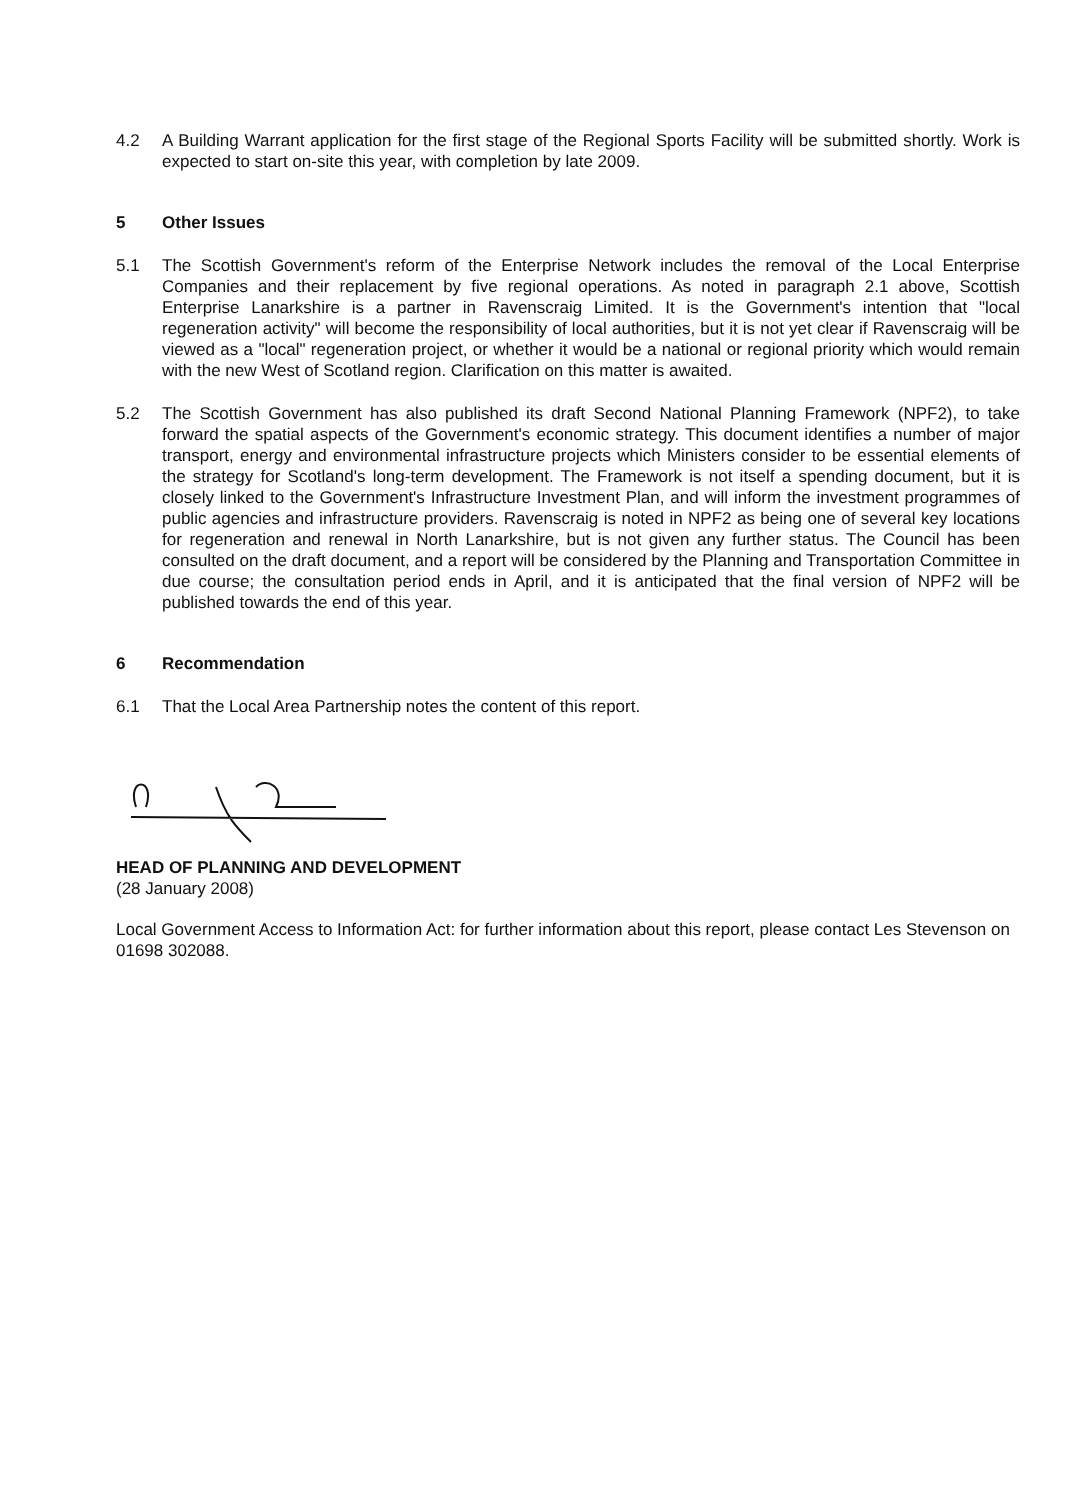4.2 A Building Warrant application for the first stage of the Regional Sports Facility will be submitted shortly. Work is expected to start on-site this year, with completion by late 2009.
5 Other Issues
5.1 The Scottish Government's reform of the Enterprise Network includes the removal of the Local Enterprise Companies and their replacement by five regional operations. As noted in paragraph 2.1 above, Scottish Enterprise Lanarkshire is a partner in Ravenscraig Limited. It is the Government's intention that "local regeneration activity" will become the responsibility of local authorities, but it is not yet clear if Ravenscraig will be viewed as a "local" regeneration project, or whether it would be a national or regional priority which would remain with the new West of Scotland region. Clarification on this matter is awaited.
5.2 The Scottish Government has also published its draft Second National Planning Framework (NPF2), to take forward the spatial aspects of the Government's economic strategy. This document identifies a number of major transport, energy and environmental infrastructure projects which Ministers consider to be essential elements of the strategy for Scotland's long-term development. The Framework is not itself a spending document, but it is closely linked to the Government's Infrastructure Investment Plan, and will inform the investment programmes of public agencies and infrastructure providers. Ravenscraig is noted in NPF2 as being one of several key locations for regeneration and renewal in North Lanarkshire, but is not given any further status. The Council has been consulted on the draft document, and a report will be considered by the Planning and Transportation Committee in due course; the consultation period ends in April, and it is anticipated that the final version of NPF2 will be published towards the end of this year.
6 Recommendation
6.1 That the Local Area Partnership notes the content of this report.
HEAD OF PLANNING AND DEVELOPMENT
(28 January 2008)
Local Government Access to Information Act: for further information about this report, please contact Les Stevenson on 01698 302088.